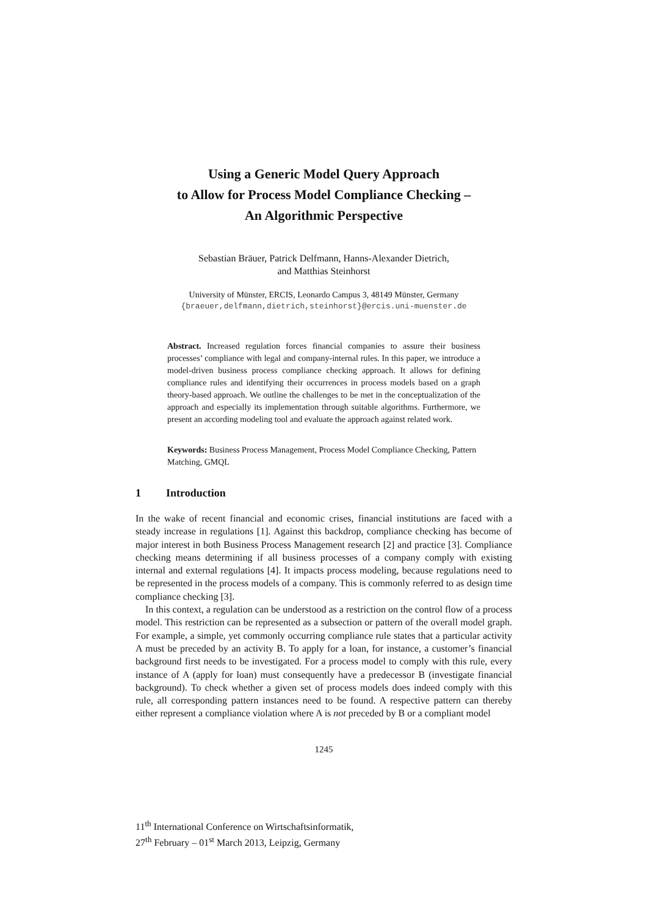Using a Generic Model Query Approach
to Allow for Process Model Compliance Checking –
An Algorithmic Perspective
Sebastian Bräuer, Patrick Delfmann, Hanns-Alexander Dietrich,
and Matthias Steinhorst
University of Münster, ERCIS, Leonardo Campus 3, 48149 Münster, Germany
{braeuer,delfmann,dietrich,steinhorst}@ercis.uni-muenster.de
Abstract. Increased regulation forces financial companies to assure their business processes’ compliance with legal and company-internal rules. In this paper, we introduce a model-driven business process compliance checking approach. It allows for defining compliance rules and identifying their occurrences in process models based on a graph theory-based approach. We outline the challenges to be met in the conceptualization of the approach and especially its implementation through suitable algorithms. Furthermore, we present an according modeling tool and evaluate the approach against related work.
Keywords: Business Process Management, Process Model Compliance Checking, Pattern Matching, GMQL
1 Introduction
In the wake of recent financial and economic crises, financial institutions are faced with a steady increase in regulations [1]. Against this backdrop, compliance checking has become of major interest in both Business Process Management research [2] and practice [3]. Compliance checking means determining if all business processes of a company comply with existing internal and external regulations [4]. It impacts process modeling, because regulations need to be represented in the process models of a company. This is commonly referred to as design time compliance checking [3].
In this context, a regulation can be understood as a restriction on the control flow of a process model. This restriction can be represented as a subsection or pattern of the overall model graph. For example, a simple, yet commonly occurring compliance rule states that a particular activity A must be preceded by an activity B. To apply for a loan, for instance, a customer’s financial background first needs to be investigated. For a process model to comply with this rule, every instance of A (apply for loan) must consequently have a predecessor B (investigate financial background). To check whether a given set of process models does indeed comply with this rule, all corresponding pattern instances need to be found. A respective pattern can thereby either represent a compliance violation where A is not preceded by B or a compliant model
1245
11<sup>th</sup> International Conference on Wirtschaftsinformatik,
27<sup>th</sup> February – 01<sup>st</sup> March 2013, Leipzig, Germany